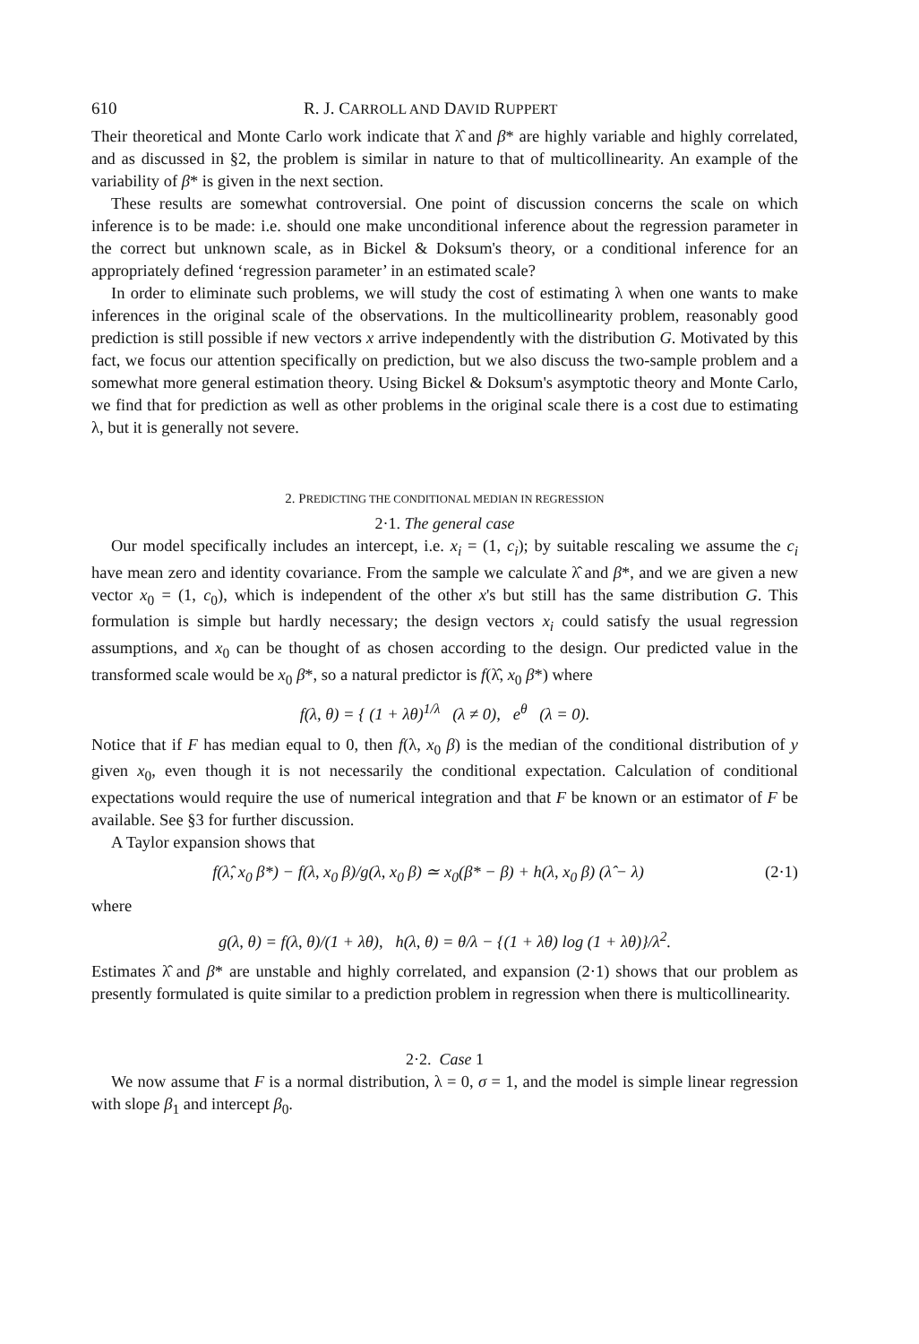610 R. J. CARROLL AND DAVID RUPPERT
Their theoretical and Monte Carlo work indicate that λ̂ and β* are highly variable and highly correlated, and as discussed in §2, the problem is similar in nature to that of multicollinearity. An example of the variability of β* is given in the next section.
These results are somewhat controversial. One point of discussion concerns the scale on which inference is to be made: i.e. should one make unconditional inference about the regression parameter in the correct but unknown scale, as in Bickel & Doksum's theory, or a conditional inference for an appropriately defined ‘regression parameter’ in an estimated scale?
In order to eliminate such problems, we will study the cost of estimating λ when one wants to make inferences in the original scale of the observations. In the multicollinearity problem, reasonably good prediction is still possible if new vectors x arrive independently with the distribution G. Motivated by this fact, we focus our attention specifically on prediction, but we also discuss the two-sample problem and a somewhat more general estimation theory. Using Bickel & Doksum's asymptotic theory and Monte Carlo, we find that for prediction as well as other problems in the original scale there is a cost due to estimating λ, but it is generally not severe.
2. PREDICTING THE CONDITIONAL MEDIAN IN REGRESSION
2·1. The general case
Our model specifically includes an intercept, i.e. x<sub>i</sub> = (1, c<sub>i</sub>); by suitable rescaling we assume the c<sub>i</sub> have mean zero and identity covariance. From the sample we calculate λ̂ and β*, and we are given a new vector x<sub>0</sub> = (1, c<sub>0</sub>), which is independent of the other x's but still has the same distribution G. This formulation is simple but hardly necessary; the design vectors x<sub>i</sub> could satisfy the usual regression assumptions, and x<sub>0</sub> can be thought of as chosen according to the design. Our predicted value in the transformed scale would be x<sub>0</sub> β*, so a natural predictor is f(λ̂, x<sub>0</sub> β*) where
f(λ, θ) = { (1 + λθ)<sup>1/λ</sup> (λ ≠ 0), e<sup>θ</sup> (λ = 0).
Notice that if F has median equal to 0, then f(λ, x<sub>0</sub> β) is the median of the conditional distribution of y given x<sub>0</sub>, even though it is not necessarily the conditional expectation. Calculation of conditional expectations would require the use of numerical integration and that F be known or an estimator of F be available. See §3 for further discussion.
A Taylor expansion shows that
f(λ̂, x<sub>0</sub> β*) − f(λ, x<sub>0</sub> β)/g(λ, x<sub>0</sub> β) ≃ x<sub>0</sub>(β* − β) + h(λ, x<sub>0</sub> β) (λ̂ − λ) (2·1)
where
g(λ, θ) = f(λ, θ)/(1 + λθ), h(λ, θ) = θ/λ − {(1 + λθ) log (1 + λθ)}/λ<sup>2</sup>.
Estimates λ̂ and β* are unstable and highly correlated, and expansion (2·1) shows that our problem as presently formulated is quite similar to a prediction problem in regression when there is multicollinearity.
2·2. Case 1
We now assume that F is a normal distribution, λ = 0, σ = 1, and the model is simple linear regression with slope β<sub>1</sub> and intercept β<sub>0</sub>.